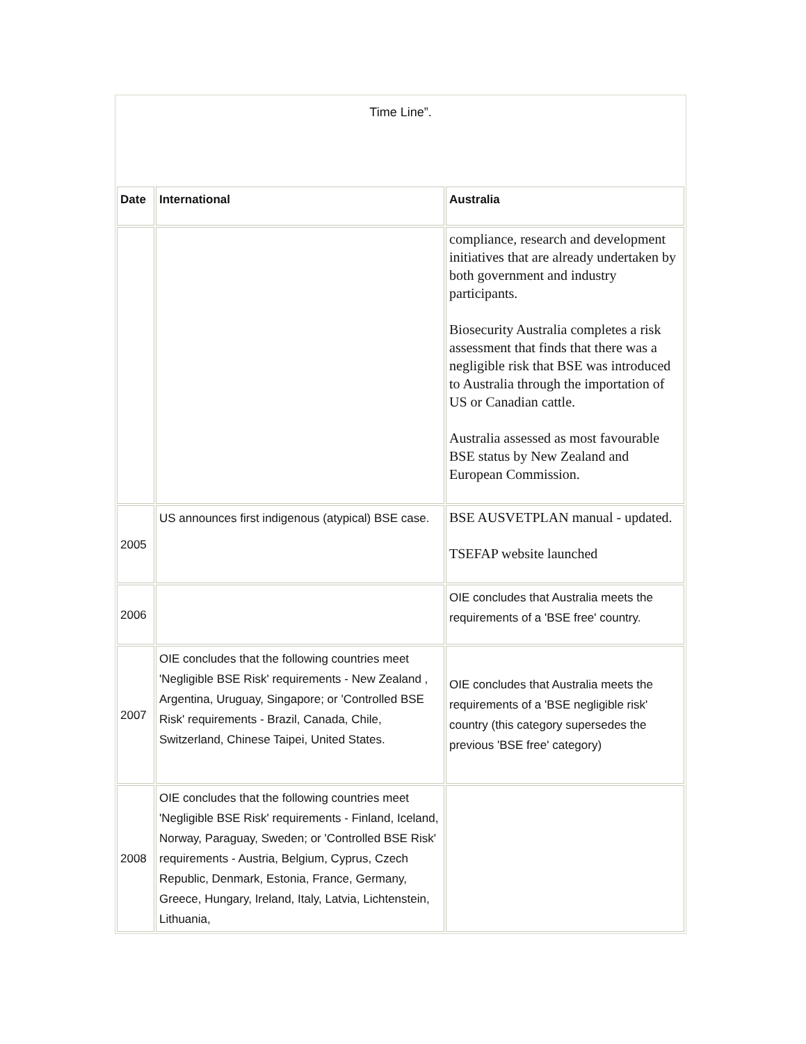| Time Line”. | | |
| Date | International | Australia |
| | | compliance, research and development initiatives that are already undertaken by both government and industry participants. Biosecurity Australia completes a risk assessment that finds that there was a negligible risk that BSE was introduced to Australia through the importation of US or Canadian cattle. Australia assessed as most favourable BSE status by New Zealand and European Commission. |
| 2005 | US announces first indigenous (atypical) BSE case. | BSE AUSVETPLAN manual - updated. TSEFAP website launched |
| 2006 | | OIE concludes that Australia meets the requirements of a 'BSE free' country. |
| 2007 | OIE concludes that the following countries meet 'Negligible BSE Risk' requirements - New Zealand , Argentina, Uruguay, Singapore; or 'Controlled BSE Risk' requirements - Brazil, Canada, Chile, Switzerland, Chinese Taipei, United States. | OIE concludes that Australia meets the requirements of a 'BSE negligible risk' country (this category supersedes the previous 'BSE free' category) |
| 2008 | OIE concludes that the following countries meet 'Negligible BSE Risk' requirements - Finland, Iceland, Norway, Paraguay, Sweden; or 'Controlled BSE Risk' requirements - Austria, Belgium, Cyprus, Czech Republic, Denmark, Estonia, France, Germany, Greece, Hungary, Ireland, Italy, Latvia, Lichtenstein, Lithuania, | |